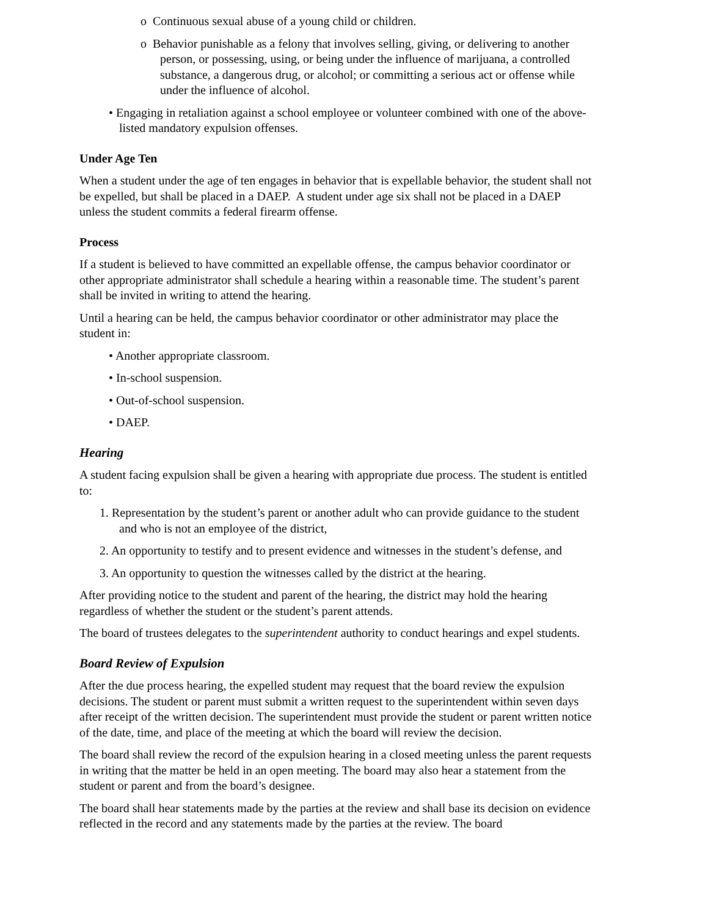o Continuous sexual abuse of a young child or children.
o Behavior punishable as a felony that involves selling, giving, or delivering to another person, or possessing, using, or being under the influence of marijuana, a controlled substance, a dangerous drug, or alcohol; or committing a serious act or offense while under the influence of alcohol.
• Engaging in retaliation against a school employee or volunteer combined with one of the above-listed mandatory expulsion offenses.
Under Age Ten
When a student under the age of ten engages in behavior that is expellable behavior, the student shall not be expelled, but shall be placed in a DAEP. A student under age six shall not be placed in a DAEP unless the student commits a federal firearm offense.
Process
If a student is believed to have committed an expellable offense, the campus behavior coordinator or other appropriate administrator shall schedule a hearing within a reasonable time. The student’s parent shall be invited in writing to attend the hearing.
Until a hearing can be held, the campus behavior coordinator or other administrator may place the student in:
• Another appropriate classroom.
• In-school suspension.
• Out-of-school suspension.
• DAEP.
Hearing
A student facing expulsion shall be given a hearing with appropriate due process. The student is entitled to:
1. Representation by the student’s parent or another adult who can provide guidance to the student and who is not an employee of the district,
2. An opportunity to testify and to present evidence and witnesses in the student’s defense, and
3. An opportunity to question the witnesses called by the district at the hearing.
After providing notice to the student and parent of the hearing, the district may hold the hearing regardless of whether the student or the student’s parent attends.
The board of trustees delegates to the superintendent authority to conduct hearings and expel students.
Board Review of Expulsion
After the due process hearing, the expelled student may request that the board review the expulsion decisions. The student or parent must submit a written request to the superintendent within seven days after receipt of the written decision. The superintendent must provide the student or parent written notice of the date, time, and place of the meeting at which the board will review the decision.
The board shall review the record of the expulsion hearing in a closed meeting unless the parent requests in writing that the matter be held in an open meeting. The board may also hear a statement from the student or parent and from the board’s designee.
The board shall hear statements made by the parties at the review and shall base its decision on evidence reflected in the record and any statements made by the parties at the review. The board